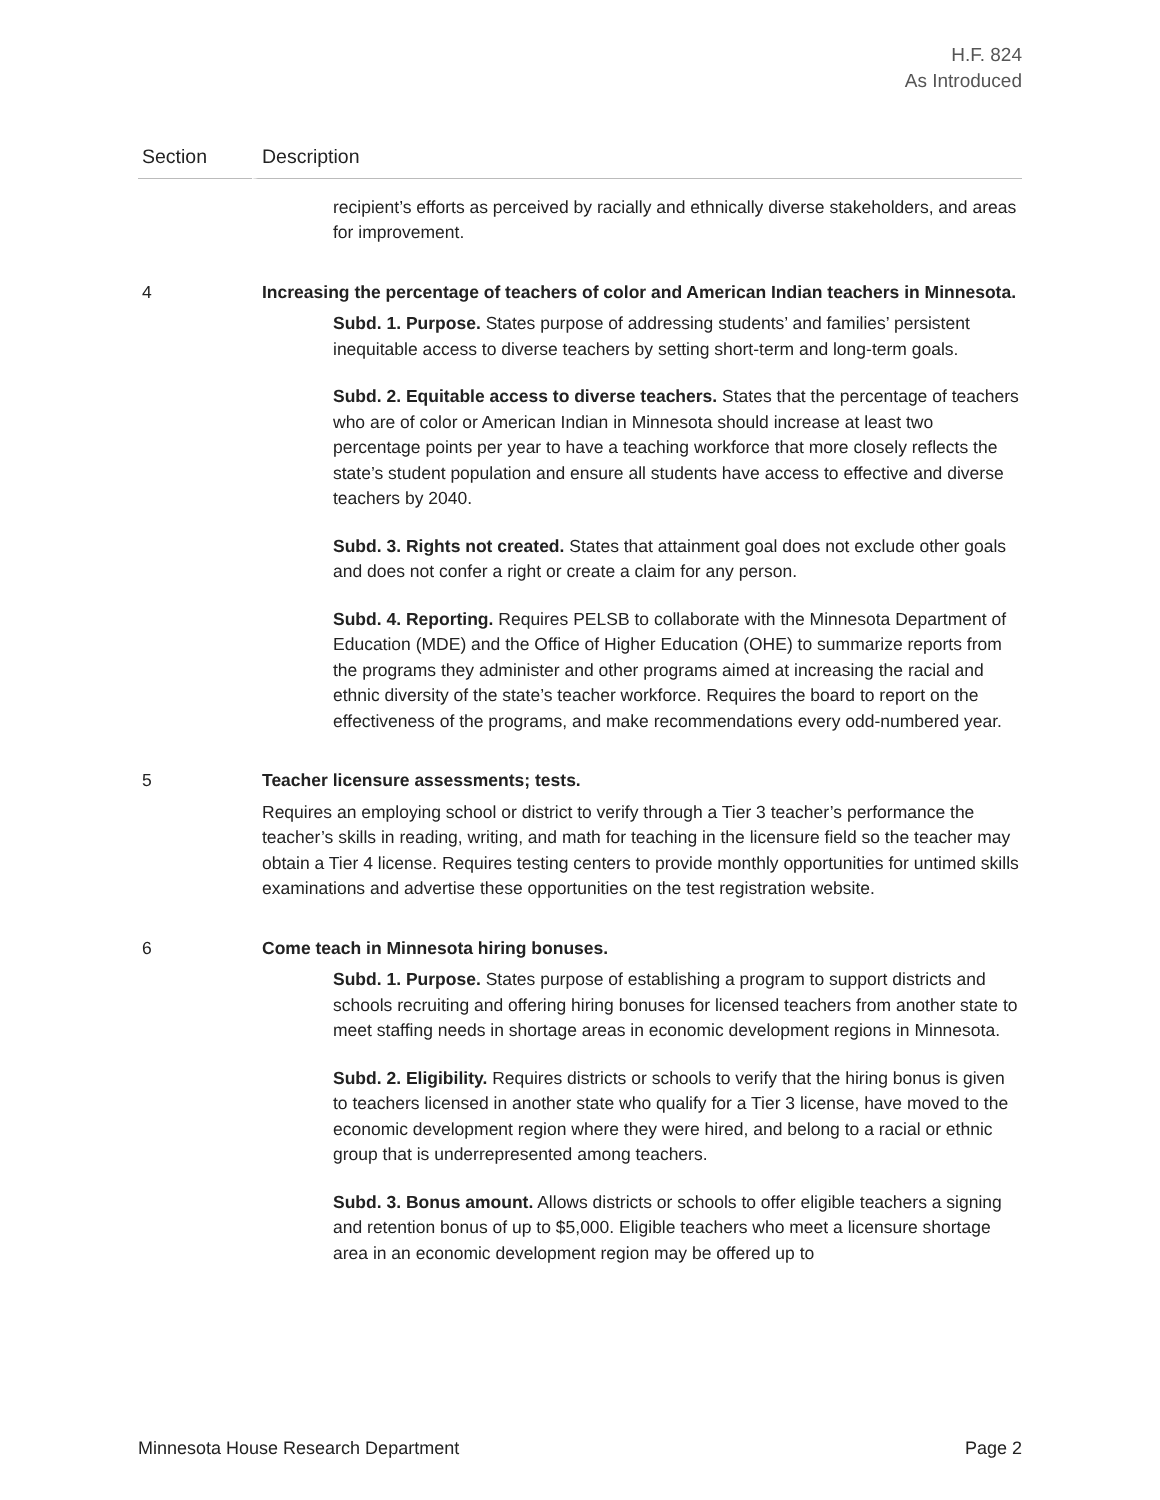H.F. 824
As Introduced
| Section | Description |
| --- | --- |
| | recipient’s efforts as perceived by racially and ethnically diverse stakeholders, and areas for improvement. |
| 4 | Increasing the percentage of teachers of color and American Indian teachers in Minnesota. Subd. 1. Purpose. States purpose of addressing students’ and families’ persistent inequitable access to diverse teachers by setting short-term and long-term goals. Subd. 2. Equitable access to diverse teachers. States that the percentage of teachers who are of color or American Indian in Minnesota should increase at least two percentage points per year to have a teaching workforce that more closely reflects the state’s student population and ensure all students have access to effective and diverse teachers by 2040. Subd. 3. Rights not created. States that attainment goal does not exclude other goals and does not confer a right or create a claim for any person. Subd. 4. Reporting. Requires PELSB to collaborate with the Minnesota Department of Education (MDE) and the Office of Higher Education (OHE) to summarize reports from the programs they administer and other programs aimed at increasing the racial and ethnic diversity of the state’s teacher workforce. Requires the board to report on the effectiveness of the programs, and make recommendations every odd-numbered year. |
| 5 | Teacher licensure assessments; tests. Requires an employing school or district to verify through a Tier 3 teacher’s performance the teacher’s skills in reading, writing, and math for teaching in the licensure field so the teacher may obtain a Tier 4 license. Requires testing centers to provide monthly opportunities for untimed skills examinations and advertise these opportunities on the test registration website. |
| 6 | Come teach in Minnesota hiring bonuses. Subd. 1. Purpose. States purpose of establishing a program to support districts and schools recruiting and offering hiring bonuses for licensed teachers from another state to meet staffing needs in shortage areas in economic development regions in Minnesota. Subd. 2. Eligibility. Requires districts or schools to verify that the hiring bonus is given to teachers licensed in another state who qualify for a Tier 3 license, have moved to the economic development region where they were hired, and belong to a racial or ethnic group that is underrepresented among teachers. Subd. 3. Bonus amount. Allows districts or schools to offer eligible teachers a signing and retention bonus of up to $5,000. Eligible teachers who meet a licensure shortage area in an economic development region may be offered up to |
Minnesota House Research Department Page 2